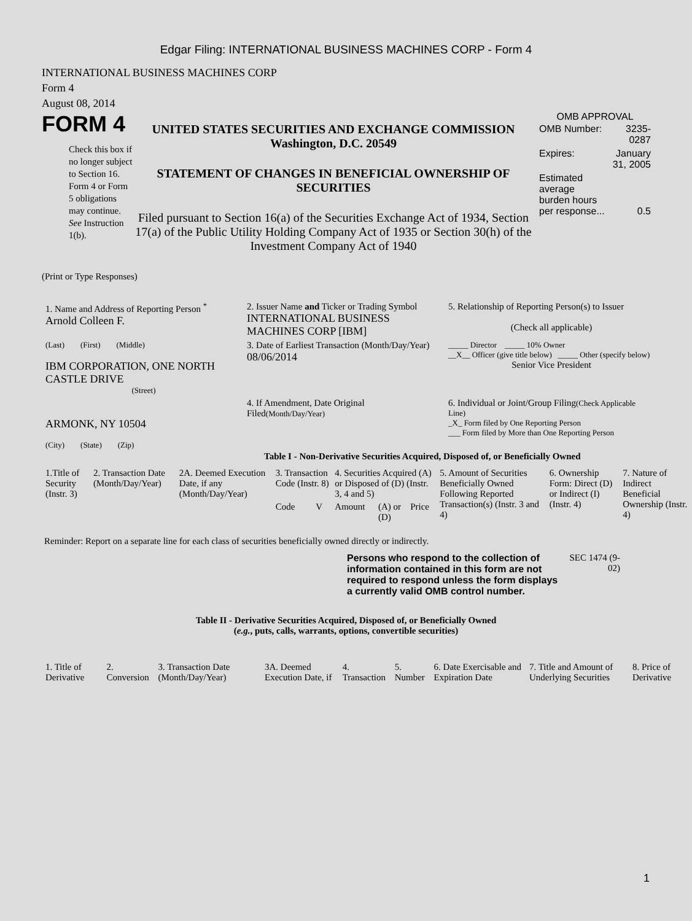Edgar Filing: INTERNATIONAL BUSINESS MACHINES CORP - Form 4
INTERNATIONAL BUSINESS MACHINES CORP
Form 4
August 08, 2014
FORM 4
Check this box if no longer subject to Section 16. Form 4 or Form 5 obligations may continue. See Instruction 1(b).
UNITED STATES SECURITIES AND EXCHANGE COMMISSION
Washington, D.C. 20549
STATEMENT OF CHANGES IN BENEFICIAL OWNERSHIP OF SECURITIES
Filed pursuant to Section 16(a) of the Securities Exchange Act of 1934, Section 17(a) of the Public Utility Holding Company Act of 1935 or Section 30(h) of the Investment Company Act of 1940
OMB APPROVAL
| OMB Number: | 3235-0287 |
| Expires: | January 31, 2005 |
| Estimated average burden hours per response... | 0.5 |
(Print or Type Responses)
| 1. Name and Address of Reporting Person <sup>*</sup> Arnold Colleen F. | 2. Issuer Name and Ticker or Trading Symbol INTERNATIONAL BUSINESS MACHINES CORP [IBM] | 5. Relationship of Reporting Person(s) to Issuer (Check all applicable) |
| (Last) (First) (Middle) IBM CORPORATION, ONE NORTH CASTLE DRIVE (Street) | 3. Date of Earliest Transaction (Month/Day/Year) 08/06/2014 | _____ Director _____ 10% Owner __X__ Officer (give title below) _____ Other (specify below) Senior Vice President |
| ARMONK, NY 10504 (City) (State) (Zip) | 4. If Amendment, Date Original Filed (Month/Day/Year) | 6. Individual or Joint/Group Filing (Check Applicable Line) _X_ Form filed by One Reporting Person ___ Form filed by More than One Reporting Person |
Table I - Non-Derivative Securities Acquired, Disposed of, or Beneficially Owned
| 1.Title of Security (Instr. 3) | 2. Transaction Date (Month/Day/Year) | 2A. Deemed Execution Date, if any (Month/Day/Year) | 3. Transaction Code (Instr. 8) | | 4. Securities Acquired (A) or Disposed of (D) (Instr. 3, 4 and 5) | | | 5. Amount of Securities Beneficially Owned Following Reported Transaction(s) (Instr. 3 and 4) | 6. Ownership Form: Direct (D) or Indirect (I) (Instr. 4) | 7. Nature of Indirect Beneficial Ownership (Instr. 4) |
| --- | --- | --- | --- | --- | --- | --- | --- | --- | --- | --- |
| | | | Code | V | Amount | (A) or (D) | Price | | | |
Reminder: Report on a separate line for each class of securities beneficially owned directly or indirectly.
Persons who respond to the collection of information contained in this form are not required to respond unless the form displays a currently valid OMB control number.
SEC 1474 (9-02)
Table II - Derivative Securities Acquired, Disposed of, or Beneficially Owned
(e.g., puts, calls, warrants, options, convertible securities)
| 1. Title of Derivative | 2. Conversion | 3. Transaction Date (Month/Day/Year) | 3A. Deemed Execution Date, if | 4. Transaction | 5. Number | 6. Date Exercisable and Expiration Date | 7. Title and Amount of Underlying Securities | 8. Price of Derivative |
| --- | --- | --- | --- | --- | --- | --- | --- | --- |
1